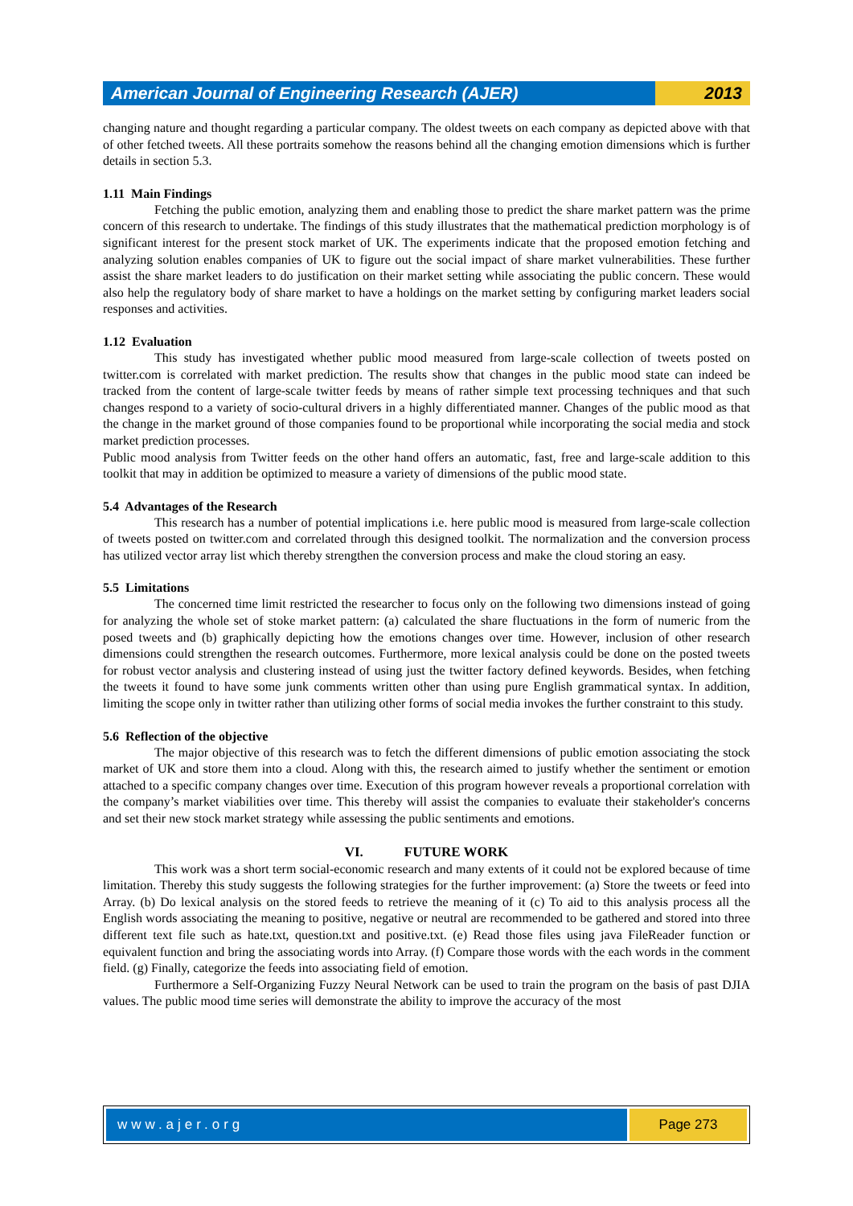American Journal of Engineering Research (AJER)
2013
changing nature and thought regarding a particular company. The oldest tweets on each company as depicted above with that of other fetched tweets. All these portraits somehow the reasons behind all the changing emotion dimensions which is further details in section 5.3.
1.11 Main Findings
Fetching the public emotion, analyzing them and enabling those to predict the share market pattern was the prime concern of this research to undertake. The findings of this study illustrates that the mathematical prediction morphology is of significant interest for the present stock market of UK. The experiments indicate that the proposed emotion fetching and analyzing solution enables companies of UK to figure out the social impact of share market vulnerabilities. These further assist the share market leaders to do justification on their market setting while associating the public concern. These would also help the regulatory body of share market to have a holdings on the market setting by configuring market leaders social responses and activities.
1.12 Evaluation
This study has investigated whether public mood measured from large-scale collection of tweets posted on twitter.com is correlated with market prediction. The results show that changes in the public mood state can indeed be tracked from the content of large-scale twitter feeds by means of rather simple text processing techniques and that such changes respond to a variety of socio-cultural drivers in a highly differentiated manner. Changes of the public mood as that the change in the market ground of those companies found to be proportional while incorporating the social media and stock market prediction processes.
Public mood analysis from Twitter feeds on the other hand offers an automatic, fast, free and large-scale addition to this toolkit that may in addition be optimized to measure a variety of dimensions of the public mood state.
5.4 Advantages of the Research
This research has a number of potential implications i.e. here public mood is measured from large-scale collection of tweets posted on twitter.com and correlated through this designed toolkit. The normalization and the conversion process has utilized vector array list which thereby strengthen the conversion process and make the cloud storing an easy.
5.5 Limitations
The concerned time limit restricted the researcher to focus only on the following two dimensions instead of going for analyzing the whole set of stoke market pattern: (a) calculated the share fluctuations in the form of numeric from the posed tweets and (b) graphically depicting how the emotions changes over time. However, inclusion of other research dimensions could strengthen the research outcomes. Furthermore, more lexical analysis could be done on the posted tweets for robust vector analysis and clustering instead of using just the twitter factory defined keywords. Besides, when fetching the tweets it found to have some junk comments written other than using pure English grammatical syntax. In addition, limiting the scope only in twitter rather than utilizing other forms of social media invokes the further constraint to this study.
5.6 Reflection of the objective
The major objective of this research was to fetch the different dimensions of public emotion associating the stock market of UK and store them into a cloud. Along with this, the research aimed to justify whether the sentiment or emotion attached to a specific company changes over time. Execution of this program however reveals a proportional correlation with the company’s market viabilities over time. This thereby will assist the companies to evaluate their stakeholder's concerns and set their new stock market strategy while assessing the public sentiments and emotions.
VI. FUTURE WORK
This work was a short term social-economic research and many extents of it could not be explored because of time limitation. Thereby this study suggests the following strategies for the further improvement: (a) Store the tweets or feed into Array. (b) Do lexical analysis on the stored feeds to retrieve the meaning of it (c) To aid to this analysis process all the English words associating the meaning to positive, negative or neutral are recommended to be gathered and stored into three different text file such as hate.txt, question.txt and positive.txt. (e) Read those files using java FileReader function or equivalent function and bring the associating words into Array. (f) Compare those words with the each words in the comment field. (g) Finally, categorize the feeds into associating field of emotion.
Furthermore a Self-Organizing Fuzzy Neural Network can be used to train the program on the basis of past DJIA values. The public mood time series will demonstrate the ability to improve the accuracy of the most
www.ajer.org Page 273